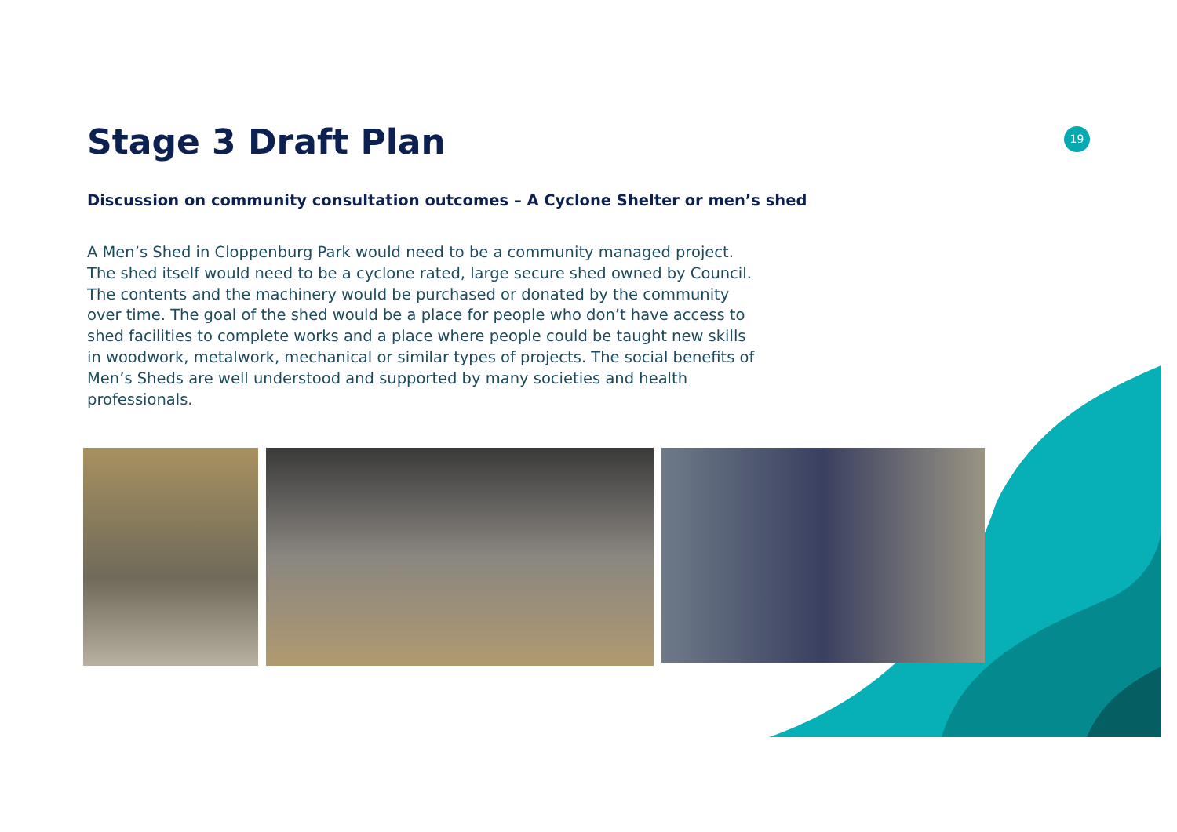19
Stage 3 Draft Plan
Discussion on community consultation outcomes – A Cyclone Shelter or men’s shed
A Men’s Shed in Cloppenburg Park would need to be a community managed project. The shed itself would need to be a cyclone rated, large secure shed owned by Council. The contents and the machinery would be purchased or donated by the community over time. The goal of the shed would be a place for people who don’t have access to shed facilities to complete works and a place where people could be taught new skills in woodwork, metalwork, mechanical or similar types of projects. The social benefits of Men’s Sheds are well understood and supported by many societies and health professionals.